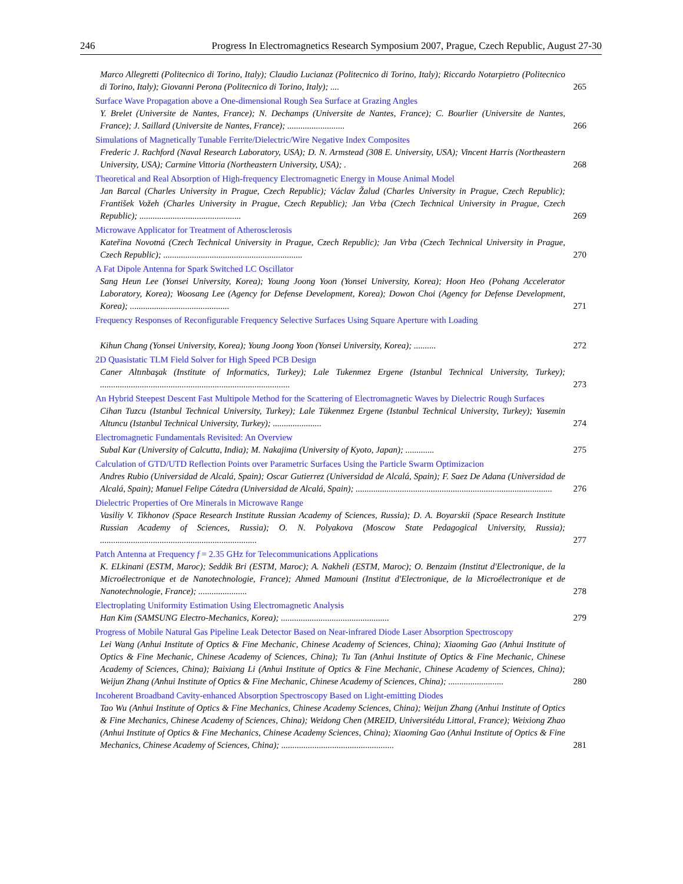246 Progress In Electromagnetics Research Symposium 2007, Prague, Czech Republic, August 27-30
Marco Allegretti (Politecnico di Torino, Italy); Claudio Lucianaz (Politecnico di Torino, Italy); Riccardo Notarpietro (Politecnico di Torino, Italy); Giovanni Perona (Politecnico di Torino, Italy); .... 265
Surface Wave Propagation above a One-dimensional Rough Sea Surface at Grazing Angles
Y. Brelet (Universite de Nantes, France); N. Dechamps (Universite de Nantes, France); C. Bourlier (Universite de Nantes, France); J. Saillard (Universite de Nantes, France); .......................... 266
Simulations of Magnetically Tunable Ferrite/Dielectric/Wire Negative Index Composites
Frederic J. Rachford (Naval Research Laboratory, USA); D. N. Armstead (308 E. University, USA); Vincent Harris (Northeastern University, USA); Carmine Vittoria (Northeastern University, USA); . 268
Theoretical and Real Absorption of High-frequency Electromagnetic Energy in Mouse Animal Model
Jan Barcal (Charles University in Prague, Czech Republic); Václav Žalud (Charles University in Prague, Czech Republic); František Vožeh (Charles University in Prague, Czech Republic); Jan Vrba (Czech Technical University in Prague, Czech Republic); .............................................. 269
Microwave Applicator for Treatment of Atherosclerosis
Kateřina Novotná (Czech Technical University in Prague, Czech Republic); Jan Vrba (Czech Technical University in Prague, Czech Republic); ............................................................... 270
A Fat Dipole Antenna for Spark Switched LC Oscillator
Sang Heun Lee (Yonsei University, Korea); Young Joong Yoon (Yonsei University, Korea); Hoon Heo (Pohang Accelerator Laboratory, Korea); Woosang Lee (Agency for Defense Development, Korea); Dowon Choi (Agency for Defense Development, Korea); ............................................. 271
Frequency Responses of Reconfigurable Frequency Selective Surfaces Using Square Aperture with Loading
Kihun Chang (Yonsei University, Korea); Young Joong Yoon (Yonsei University, Korea); .......... 272
2D Quasistatic TLM Field Solver for High Speed PCB Design
Caner Altınbaşak (Institute of Informatics, Turkey); Lale Tukenmez Ergene (Istanbul Technical University, Turkey); ...................................................................................... 273
An Hybrid Steepest Descent Fast Multipole Method for the Scattering of Electromagnetic Waves by Dielectric Rough Surfaces
Cihan Tuzcu (Istanbul Technical University, Turkey); Lale Tükenmez Ergene (Istanbul Technical University, Turkey); Yasemin Altuncu (Istanbul Technical University, Turkey); ...................... 274
Electromagnetic Fundamentals Revisited: An Overview
Subal Kar (University of Calcutta, India); M. Nakajima (University of Kyoto, Japan); ............. 275
Calculation of GTD/UTD Reflection Points over Parametric Surfaces Using the Particle Swarm Optimizacion
Andres Rubio (Universidad de Alcalá, Spain); Oscar Gutierrez (Universidad de Alcalá, Spain); F. Saez De Adana (Universidad de Alcalá, Spain); Manuel Felipe Cátedra (Universidad de Alcalá, Spain); ......................................................................................... 276
Dielectric Properties of Ore Minerals in Microwave Range
Vasiliy V. Tikhonov (Space Research Institute Russian Academy of Sciences, Russia); D. A. Boyarskii (Space Research Institute Russian Academy of Sciences, Russia); O. N. Polyakova (Moscow State Pedagogical University, Russia); ....................................................................... 277
Patch Antenna at Frequency f = 2.35 GHz for Telecommunications Applications
K. ELkinani (ESTM, Maroc); Seddik Bri (ESTM, Maroc); A. Nakheli (ESTM, Maroc); O. Benzaim (Institut d'Electronique, de la Microélectronique et de Nanotechnologie, France); Ahmed Mamouni (Institut d'Electronique, de la Microélectronique et de Nanotechnologie, France); ...................... 278
Electroplating Uniformity Estimation Using Electromagnetic Analysis
Han Kim (SAMSUNG Electro-Mechanics, Korea); ................................................. 279
Progress of Mobile Natural Gas Pipeline Leak Detector Based on Near-infrared Diode Laser Absorption Spectroscopy
Lei Wang (Anhui Institute of Optics & Fine Mechanic, Chinese Academy of Sciences, China); Xiaoming Gao (Anhui Institute of Optics & Fine Mechanic, Chinese Academy of Sciences, China); Tu Tan (Anhui Institute of Optics & Fine Mechanic, Chinese Academy of Sciences, China); Baixiang Li (Anhui Institute of Optics & Fine Mechanic, Chinese Academy of Sciences, China); Weijun Zhang (Anhui Institute of Optics & Fine Mechanic, Chinese Academy of Sciences, China); ......................... 280
Incoherent Broadband Cavity-enhanced Absorption Spectroscopy Based on Light-emitting Diodes
Tao Wu (Anhui Institute of Optics & Fine Mechanics, Chinese Academy Sciences, China); Weijun Zhang (Anhui Institute of Optics & Fine Mechanics, Chinese Academy of Sciences, China); Weidong Chen (MREID, Universitédu Littoral, France); Weixiong Zhao (Anhui Institute of Optics & Fine Mechanics, Chinese Academy Sciences, China); Xiaoming Gao (Anhui Institute of Optics & Fine Mechanics, Chinese Academy of Sciences, China); ................................................... 281